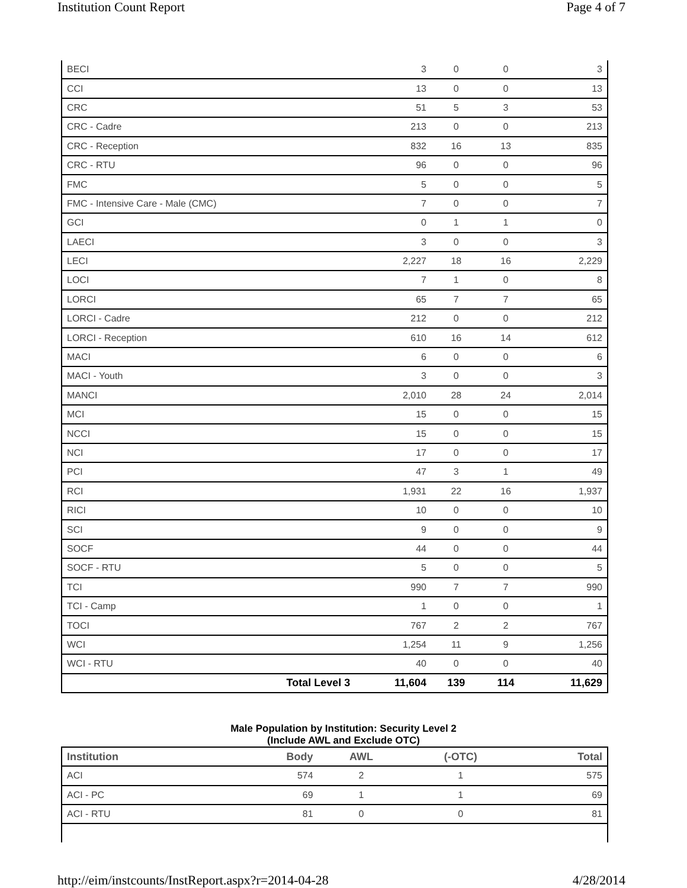Institution Count Report Page 4 of 7
| BECI | 3 | 0 | 0 | 3 |
| CCI | 13 | 0 | 0 | 13 |
| CRC | 51 | 5 | 3 | 53 |
| CRC - Cadre | 213 | 0 | 0 | 213 |
| CRC - Reception | 832 | 16 | 13 | 835 |
| CRC - RTU | 96 | 0 | 0 | 96 |
| FMC | 5 | 0 | 0 | 5 |
| FMC - Intensive Care - Male (CMC) | 7 | 0 | 0 | 7 |
| GCI | 0 | 1 | 1 | 0 |
| LAECI | 3 | 0 | 0 | 3 |
| LECI | 2,227 | 18 | 16 | 2,229 |
| LOCI | 7 | 1 | 0 | 8 |
| LORCI | 65 | 7 | 7 | 65 |
| LORCI - Cadre | 212 | 0 | 0 | 212 |
| LORCI - Reception | 610 | 16 | 14 | 612 |
| MACI | 6 | 0 | 0 | 6 |
| MACI - Youth | 3 | 0 | 0 | 3 |
| MANCI | 2,010 | 28 | 24 | 2,014 |
| MCI | 15 | 0 | 0 | 15 |
| NCCI | 15 | 0 | 0 | 15 |
| NCI | 17 | 0 | 0 | 17 |
| PCI | 47 | 3 | 1 | 49 |
| RCI | 1,931 | 22 | 16 | 1,937 |
| RICI | 10 | 0 | 0 | 10 |
| SCI | 9 | 0 | 0 | 9 |
| SOCF | 44 | 0 | 0 | 44 |
| SOCF - RTU | 5 | 0 | 0 | 5 |
| TCI | 990 | 7 | 7 | 990 |
| TCI - Camp | 1 | 0 | 0 | 1 |
| TOCI | 767 | 2 | 2 | 767 |
| WCI | 1,254 | 11 | 9 | 1,256 |
| WCI - RTU | 40 | 0 | 0 | 40 |
| Total Level 3 | 11,604 | 139 | 114 | 11,629 |
Male Population by Institution: Security Level 2
(Include AWL and Exclude OTC)
| Institution | Body | AWL | (-OTC) | Total |
| --- | --- | --- | --- | --- |
| ACI | 574 | 2 | 1 | 575 |
| ACI - PC | 69 | 1 | 1 | 69 |
| ACI - RTU | 81 | 0 | 0 | 81 |
http://eim/instcounts/InstReport.aspx?r=2014-04-28 4/28/2014